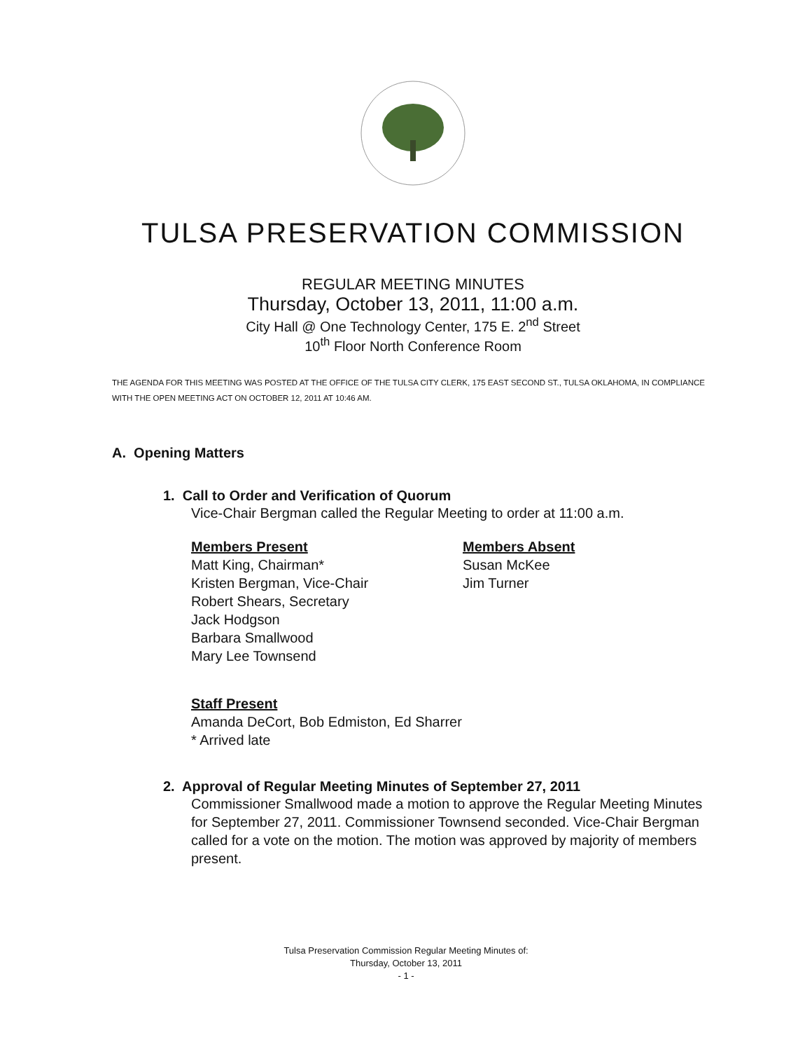TULSA PRESERVATION COMMISSION
REGULAR MEETING MINUTES
Thursday, October 13, 2011, 11:00 a.m.
City Hall @ One Technology Center, 175 E. 2<sup>nd</sup> Street
10<sup>th</sup> Floor North Conference Room
THE AGENDA FOR THIS MEETING WAS POSTED AT THE OFFICE OF THE TULSA CITY CLERK, 175 EAST SECOND ST., TULSA OKLAHOMA, IN COMPLIANCE WITH THE OPEN MEETING ACT ON OCTOBER 12, 2011 AT 10:46 AM.
A. Opening Matters
1. Call to Order and Verification of Quorum
Vice-Chair Bergman called the Regular Meeting to order at 11:00 a.m.
Members Present
Matt King, Chairman*
Kristen Bergman, Vice-Chair
Robert Shears, Secretary
Jack Hodgson
Barbara Smallwood
Mary Lee Townsend
Members Absent
Susan McKee
Jim Turner
Staff Present
Amanda DeCort, Bob Edmiston, Ed Sharrer
* Arrived late
2. Approval of Regular Meeting Minutes of September 27, 2011
Commissioner Smallwood made a motion to approve the Regular Meeting Minutes for September 27, 2011. Commissioner Townsend seconded. Vice-Chair Bergman called for a vote on the motion. The motion was approved by majority of members present.
Tulsa Preservation Commission Regular Meeting Minutes of:
Thursday, October 13, 2011
- 1 -